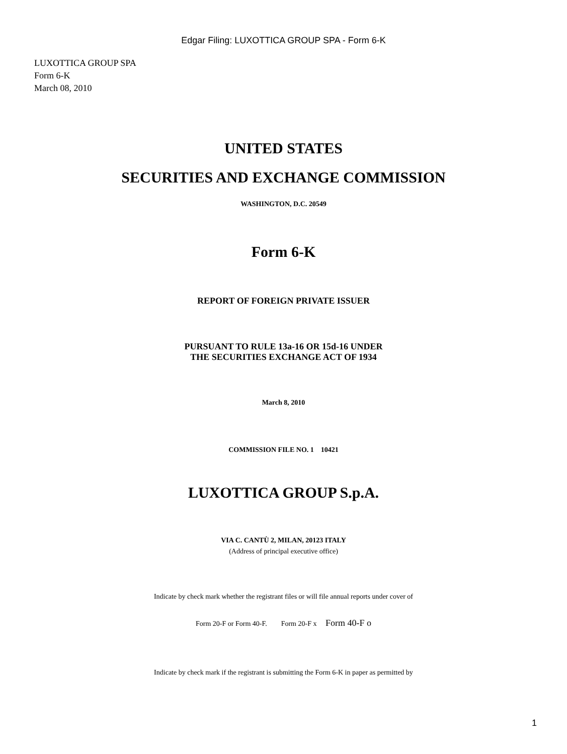Edgar Filing: LUXOTTICA GROUP SPA - Form 6-K
LUXOTTICA GROUP SPA
Form 6-K
March 08, 2010
UNITED STATES
SECURITIES AND EXCHANGE COMMISSION
WASHINGTON, D.C. 20549
Form 6-K
REPORT OF FOREIGN PRIVATE ISSUER
PURSUANT TO RULE 13a-16 OR 15d-16 UNDER
THE SECURITIES EXCHANGE ACT OF 1934
March 8, 2010
COMMISSION FILE NO. 1 10421
LUXOTTICA GROUP S.p.A.
VIA C. CANTÙ 2, MILAN, 20123 ITALY
(Address of principal executive office)
Indicate by check mark whether the registrant files or will file annual reports under cover of
Form 20-F or Form 40-F. Form 20-F x Form 40-F o
Indicate by check mark if the registrant is submitting the Form 6-K in paper as permitted by
1